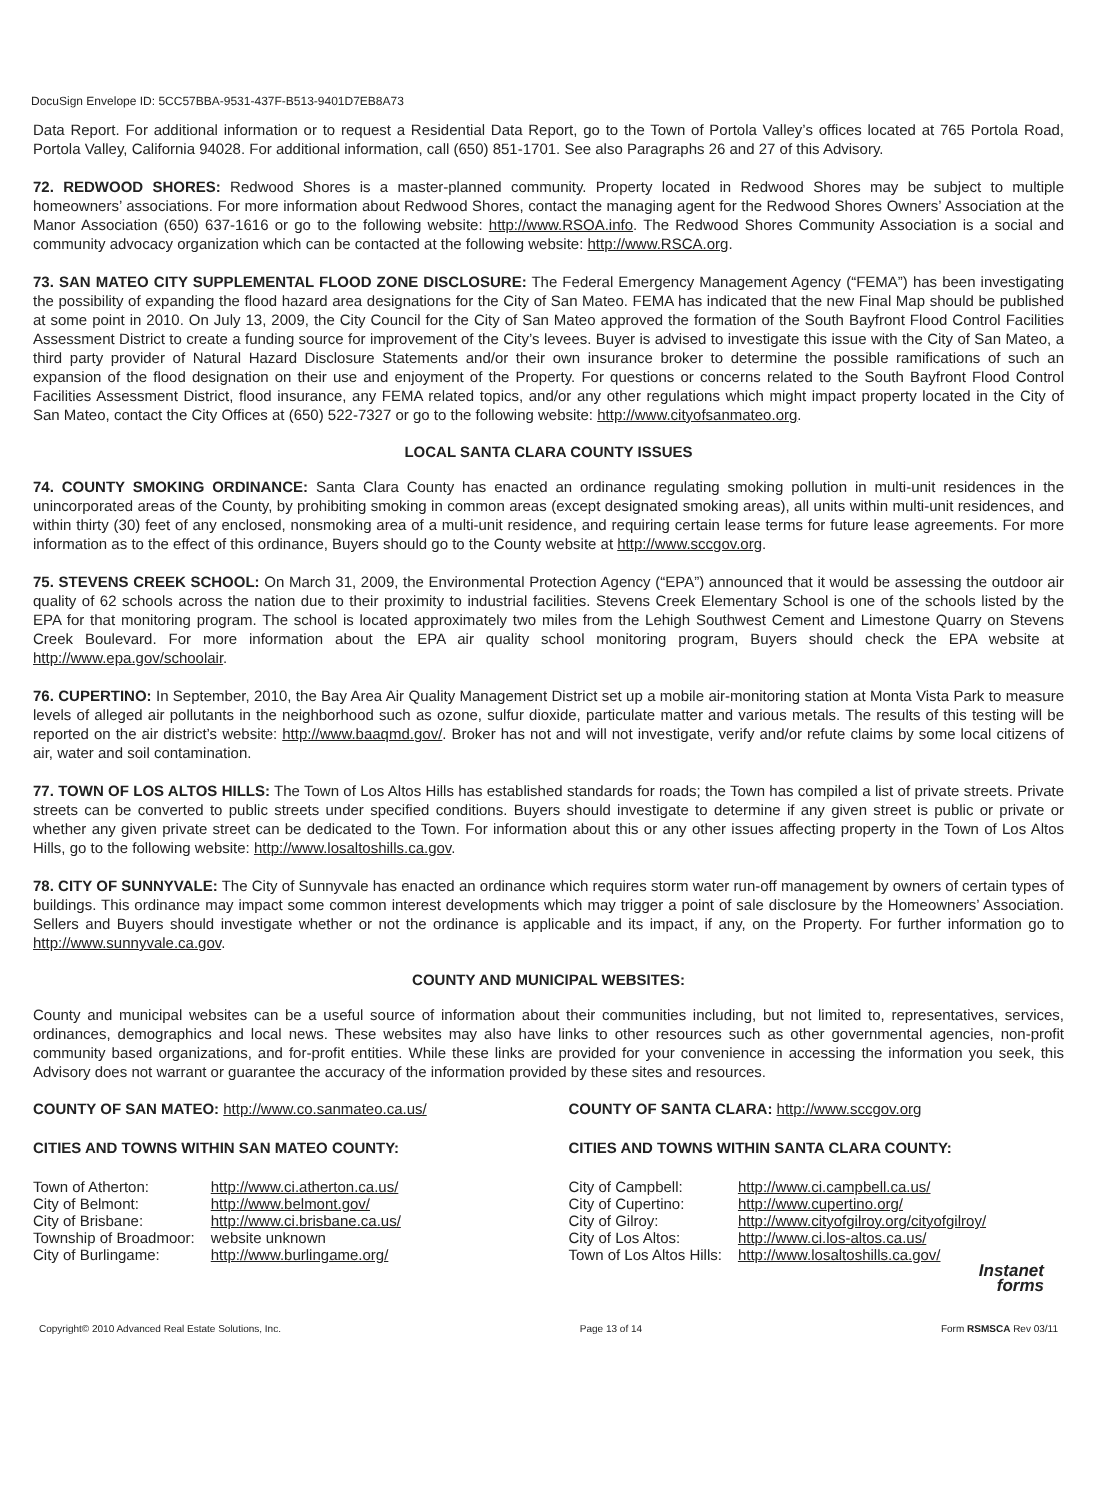DocuSign Envelope ID: 5CC57BBA-9531-437F-B513-9401D7EB8A73
Data Report. For additional information or to request a Residential Data Report, go to the Town of Portola Valley’s offices located at 765 Portola Road, Portola Valley, California 94028. For additional information, call (650) 851-1701. See also Paragraphs 26 and 27 of this Advisory.
72. REDWOOD SHORES: Redwood Shores is a master-planned community. Property located in Redwood Shores may be subject to multiple homeowners’ associations. For more information about Redwood Shores, contact the managing agent for the Redwood Shores Owners’ Association at the Manor Association (650) 637-1616 or go to the following website: http://www.RSOA.info. The Redwood Shores Community Association is a social and community advocacy organization which can be contacted at the following website: http://www.RSCA.org.
73. SAN MATEO CITY SUPPLEMENTAL FLOOD ZONE DISCLOSURE: The Federal Emergency Management Agency (“FEMA”) has been investigating the possibility of expanding the flood hazard area designations for the City of San Mateo. FEMA has indicated that the new Final Map should be published at some point in 2010. On July 13, 2009, the City Council for the City of San Mateo approved the formation of the South Bayfront Flood Control Facilities Assessment District to create a funding source for improvement of the City’s levees. Buyer is advised to investigate this issue with the City of San Mateo, a third party provider of Natural Hazard Disclosure Statements and/or their own insurance broker to determine the possible ramifications of such an expansion of the flood designation on their use and enjoyment of the Property. For questions or concerns related to the South Bayfront Flood Control Facilities Assessment District, flood insurance, any FEMA related topics, and/or any other regulations which might impact property located in the City of San Mateo, contact the City Offices at (650) 522-7327 or go to the following website: http://www.cityofsanmateo.org.
LOCAL SANTA CLARA COUNTY ISSUES
74. COUNTY SMOKING ORDINANCE: Santa Clara County has enacted an ordinance regulating smoking pollution in multi-unit residences in the unincorporated areas of the County, by prohibiting smoking in common areas (except designated smoking areas), all units within multi-unit residences, and within thirty (30) feet of any enclosed, nonsmoking area of a multi-unit residence, and requiring certain lease terms for future lease agreements. For more information as to the effect of this ordinance, Buyers should go to the County website at http://www.sccgov.org.
75. STEVENS CREEK SCHOOL: On March 31, 2009, the Environmental Protection Agency (“EPA”) announced that it would be assessing the outdoor air quality of 62 schools across the nation due to their proximity to industrial facilities. Stevens Creek Elementary School is one of the schools listed by the EPA for that monitoring program. The school is located approximately two miles from the Lehigh Southwest Cement and Limestone Quarry on Stevens Creek Boulevard. For more information about the EPA air quality school monitoring program, Buyers should check the EPA website at http://www.epa.gov/schoolair.
76. CUPERTINO: In September, 2010, the Bay Area Air Quality Management District set up a mobile air-monitoring station at Monta Vista Park to measure levels of alleged air pollutants in the neighborhood such as ozone, sulfur dioxide, particulate matter and various metals. The results of this testing will be reported on the air district’s website: http://www.baaqmd.gov/. Broker has not and will not investigate, verify and/or refute claims by some local citizens of air, water and soil contamination.
77. TOWN OF LOS ALTOS HILLS: The Town of Los Altos Hills has established standards for roads; the Town has compiled a list of private streets. Private streets can be converted to public streets under specified conditions. Buyers should investigate to determine if any given street is public or private or whether any given private street can be dedicated to the Town. For information about this or any other issues affecting property in the Town of Los Altos Hills, go to the following website: http://www.losaltoshills.ca.gov.
78. CITY OF SUNNYVALE: The City of Sunnyvale has enacted an ordinance which requires storm water run-off management by owners of certain types of buildings. This ordinance may impact some common interest developments which may trigger a point of sale disclosure by the Homeowners’ Association. Sellers and Buyers should investigate whether or not the ordinance is applicable and its impact, if any, on the Property. For further information go to http://www.sunnyvale.ca.gov.
COUNTY AND MUNICIPAL WEBSITES:
County and municipal websites can be a useful source of information about their communities including, but not limited to, representatives, services, ordinances, demographics and local news. These websites may also have links to other resources such as other governmental agencies, non-profit community based organizations, and for-profit entities. While these links are provided for your convenience in accessing the information you seek, this Advisory does not warrant or guarantee the accuracy of the information provided by these sites and resources.
COUNTY OF SAN MATEO: http://www.co.sanmateo.ca.us/
CITIES AND TOWNS WITHIN SAN MATEO COUNTY:
| Town of Atherton: | http://www.ci.atherton.ca.us/ |
| City of Belmont: | http://www.belmont.gov/ |
| City of Brisbane: | http://www.ci.brisbane.ca.us/ |
| Township of Broadmoor: | website unknown |
| City of Burlingame: | http://www.burlingame.org/ |
COUNTY OF SANTA CLARA: http://www.sccgov.org
CITIES AND TOWNS WITHIN SANTA CLARA COUNTY:
| City of Campbell: | http://www.ci.campbell.ca.us/ |
| City of Cupertino: | http://www.cupertino.org/ |
| City of Gilroy: | http://www.cityofgilroy.org/cityofgilroy/ |
| City of Los Altos: | http://www.ci.los-altos.ca.us/ |
| Town of Los Altos Hills: | http://www.losaltoshills.ca.gov/ |
Instanet
forms
Copyright© 2010 Advanced Real Estate Solutions, Inc. Page 13 of 14 Form RSMSCA Rev 03/11